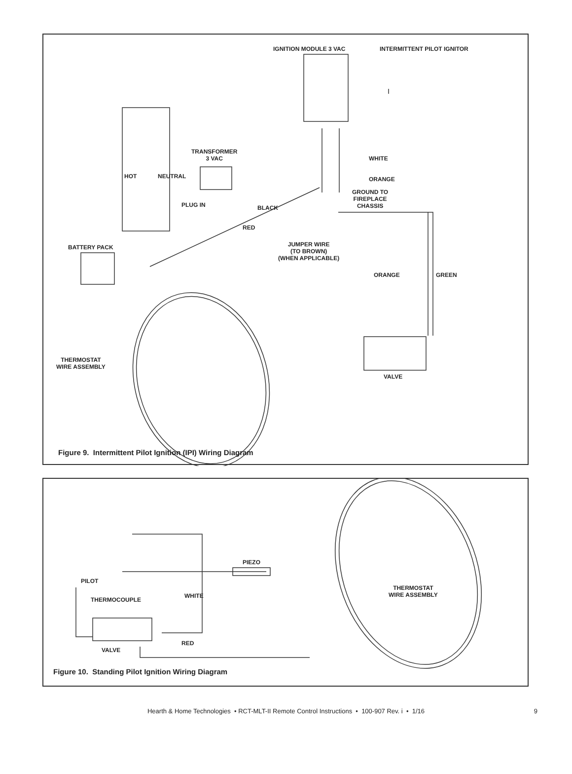IGNITION MODULE 3 VAC INTERMITTENT PILOT IGNITOR
TRANSFORMER
3 VAC
WHITE
ORANGE
GROUND TO
FIREPLACE
CHASSIS
PLUG IN BLACK
RED
BATTERY PACK
JUMPER WIRE
(TO BROWN)
(WHEN APPLICABLE)
ORANGE GREEN
THERMOSTAT
WIRE ASSEMBLY
VALVE
HOT NEUTRAL
Figure 9. Intermittent Pilot Ignition (IPI) Wiring Diagram
PIEZO
PILOT
THERMOCOUPLE
WHITE
RED
VALVE
THERMOSTAT
WIRE ASSEMBLY
Figure 10. Standing Pilot Ignition Wiring Diagram
Hearth & Home Technologies • RCT-MLT-II Remote Control Instructions • 100-907 Rev. i • 1/16 9